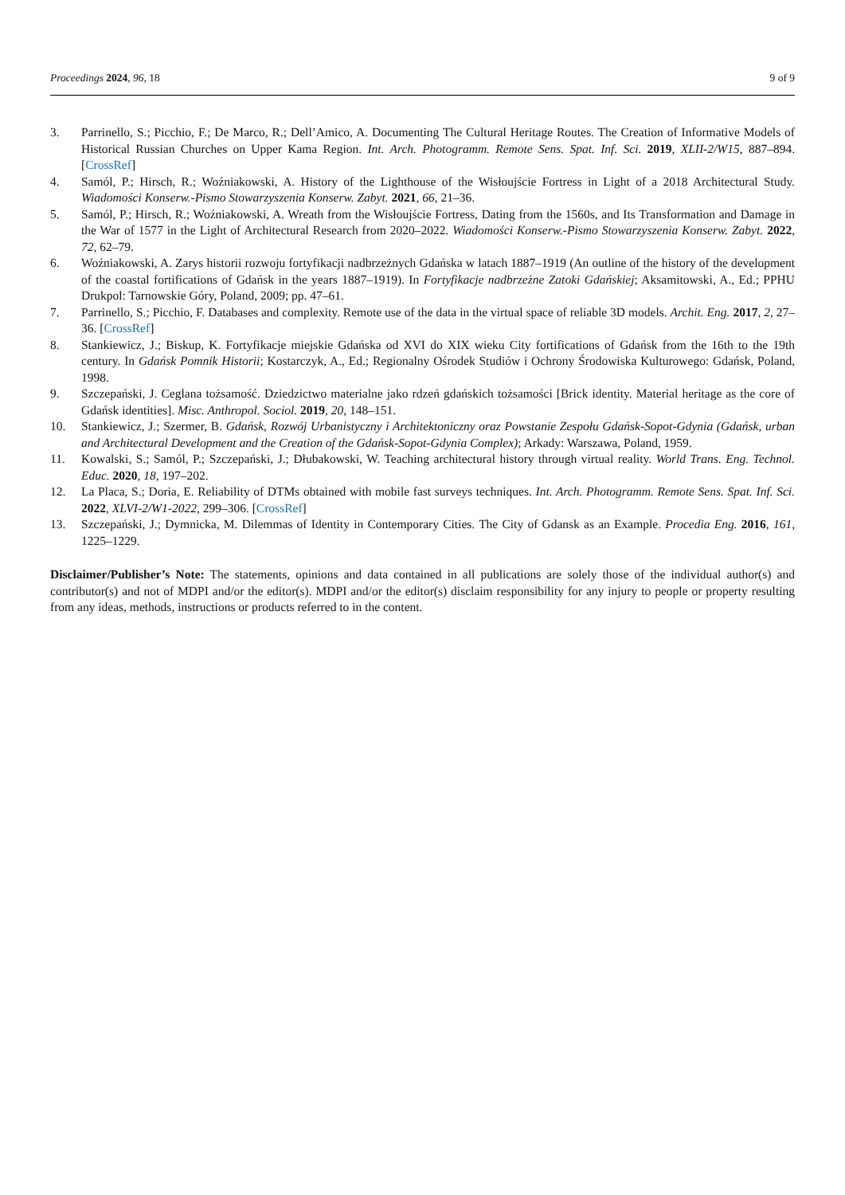Proceedings 2024, 96, 18 9 of 9
3. Parrinello, S.; Picchio, F.; De Marco, R.; Dell’Amico, A. Documenting The Cultural Heritage Routes. The Creation of Informative Models of Historical Russian Churches on Upper Kama Region. Int. Arch. Photogramm. Remote Sens. Spat. Inf. Sci. 2019, XLII-2/W15, 887–894. [CrossRef]
4. Samól, P.; Hirsch, R.; Woźniakowski, A. History of the Lighthouse of the Wisłoujście Fortress in Light of a 2018 Architectural Study. Wiadomości Konserw.-Pismo Stowarzyszenia Konserw. Zabyt. 2021, 66, 21–36.
5. Samól, P.; Hirsch, R.; Woźniakowski, A. Wreath from the Wisłoujście Fortress, Dating from the 1560s, and Its Transformation and Damage in the War of 1577 in the Light of Architectural Research from 2020–2022. Wiadomości Konserw.-Pismo Stowarzyszenia Konserw. Zabyt. 2022, 72, 62–79.
6. Woźniakowski, A. Zarys historii rozwoju fortyfikacji nadbrzeżnych Gdańska w latach 1887–1919 (An outline of the history of the development of the coastal fortifications of Gdańsk in the years 1887–1919). In Fortyfikacje nadbrzeżne Zatoki Gdańskiej; Aksamitowski, A., Ed.; PPHU Drukpol: Tarnowskie Góry, Poland, 2009; pp. 47–61.
7. Parrinello, S.; Picchio, F. Databases and complexity. Remote use of the data in the virtual space of reliable 3D models. Archit. Eng. 2017, 2, 27–36. [CrossRef]
8. Stankiewicz, J.; Biskup, K. Fortyfikacje miejskie Gdańska od XVI do XIX wieku City fortifications of Gdańsk from the 16th to the 19th century. In Gdańsk Pomnik Historii; Kostarczyk, A., Ed.; Regionalny Ośrodek Studiów i Ochrony Środowiska Kulturowego: Gdańsk, Poland, 1998.
9. Szczepański, J. Ceglana tożsamość. Dziedzictwo materialne jako rdzeń gdańskich tożsamości [Brick identity. Material heritage as the core of Gdańsk identities]. Misc. Anthropol. Sociol. 2019, 20, 148–151.
10. Stankiewicz, J.; Szermer, B. Gdańsk, Rozwój Urbanistyczny i Architektoniczny oraz Powstanie Zespołu Gdańsk-Sopot-Gdynia (Gdańsk, urban and Architectural Development and the Creation of the Gdańsk-Sopot-Gdynia Complex); Arkady: Warszawa, Poland, 1959.
11. Kowalski, S.; Samól, P.; Szczepański, J.; Dłubakowski, W. Teaching architectural history through virtual reality. World Trans. Eng. Technol. Educ. 2020, 18, 197–202.
12. La Placa, S.; Doria, E. Reliability of DTMs obtained with mobile fast surveys techniques. Int. Arch. Photogramm. Remote Sens. Spat. Inf. Sci. 2022, XLVI-2/W1-2022, 299–306. [CrossRef]
13. Szczepański, J.; Dymnicka, M. Dilemmas of Identity in Contemporary Cities. The City of Gdansk as an Example. Procedia Eng. 2016, 161, 1225–1229.
Disclaimer/Publisher’s Note: The statements, opinions and data contained in all publications are solely those of the individual author(s) and contributor(s) and not of MDPI and/or the editor(s). MDPI and/or the editor(s) disclaim responsibility for any injury to people or property resulting from any ideas, methods, instructions or products referred to in the content.